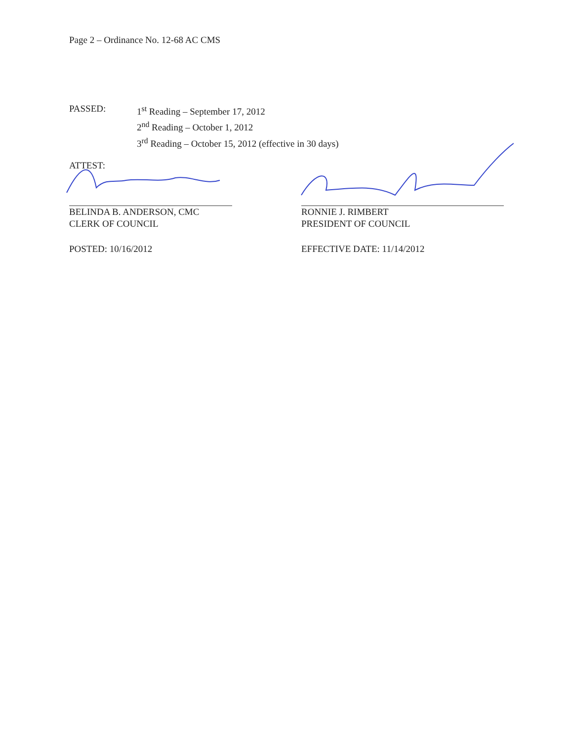Page 2 – Ordinance No. 12-68 AC CMS
PASSED: 1<sup>st</sup> Reading – September 17, 2012
2<sup>nd</sup> Reading – October 1, 2012
3<sup>rd</sup> Reading – October 15, 2012 (effective in 30 days)
ATTEST:
BELINDA B. ANDERSON, CMC
CLERK OF COUNCIL
POSTED: 10/16/2012
RONNIE J. RIMBERT
PRESIDENT OF COUNCIL
EFFECTIVE DATE: 11/14/2012